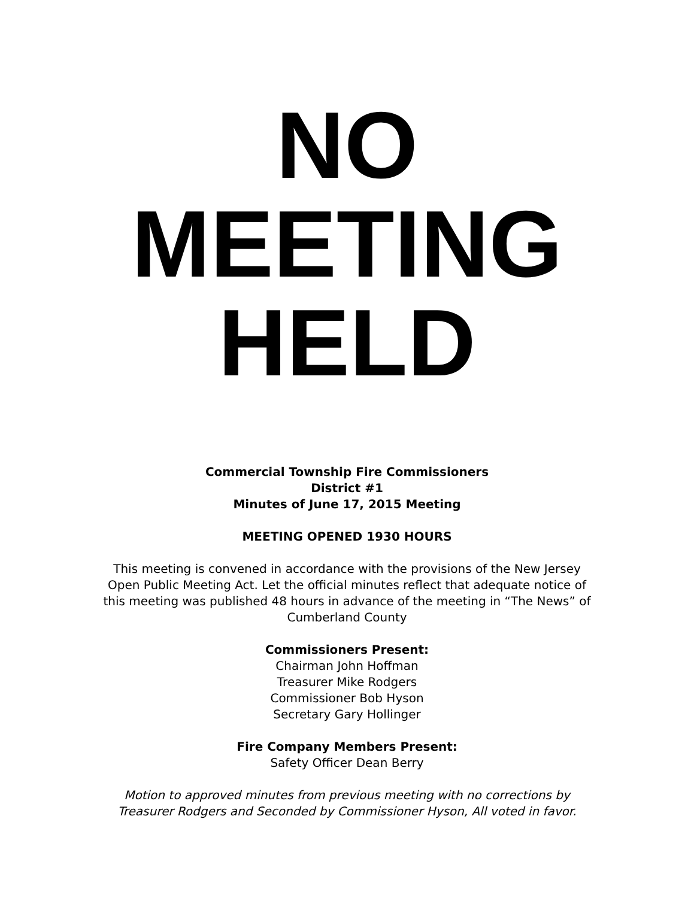NO
MEETING
HELD
Commercial Township Fire Commissioners
District #1
Minutes of June 17, 2015 Meeting
MEETING OPENED 1930 HOURS
This meeting is convened in accordance with the provisions of the New Jersey
Open Public Meeting Act. Let the official minutes reflect that adequate notice of
this meeting was published 48 hours in advance of the meeting in “The News” of
Cumberland County
Commissioners Present:
Chairman John Hoffman
Treasurer Mike Rodgers
Commissioner Bob Hyson
Secretary Gary Hollinger
Fire Company Members Present:
Safety Officer Dean Berry
Motion to approved minutes from previous meeting with no corrections by
Treasurer Rodgers and Seconded by Commissioner Hyson, All voted in favor.